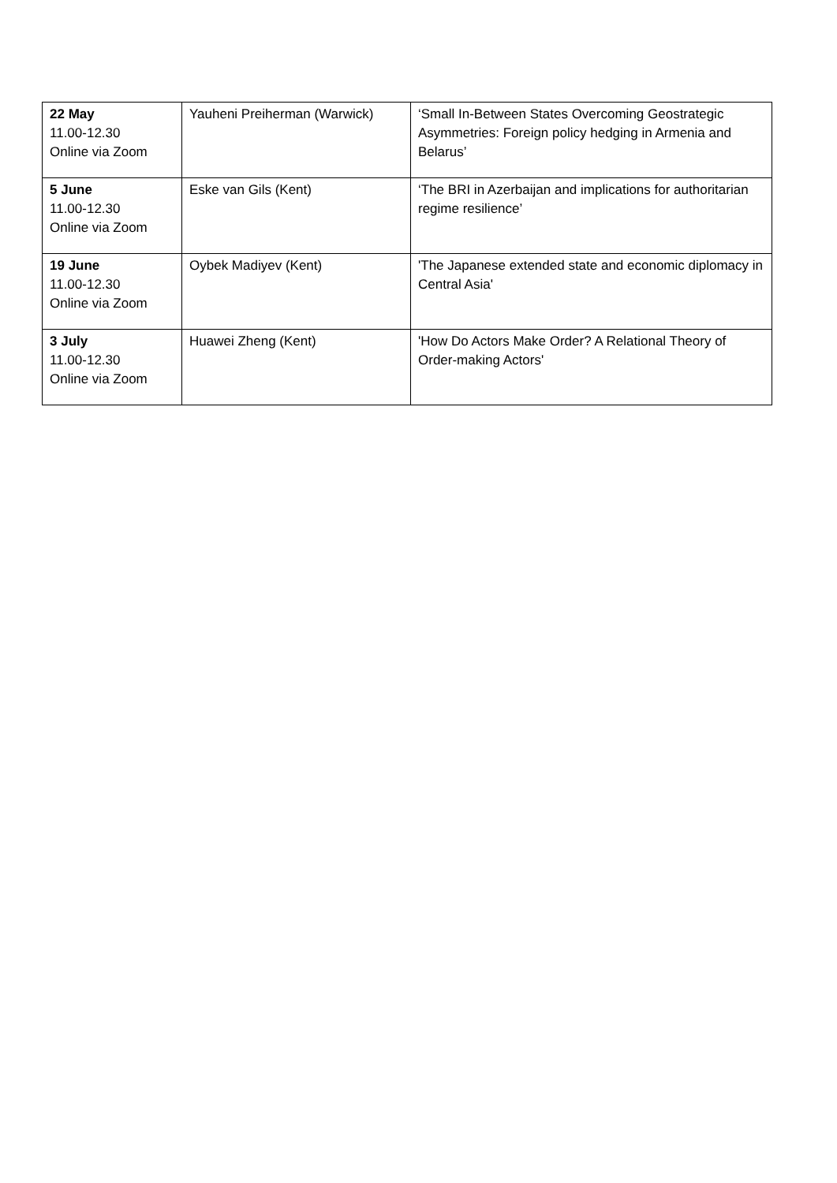| 22 May 11.00-12.30 Online via Zoom | Yauheni Preiherman (Warwick) | ‘Small In-Between States Overcoming Geostrategic Asymmetries: Foreign policy hedging in Armenia and Belarus’ |
| 5 June 11.00-12.30 Online via Zoom | Eske van Gils (Kent) | ‘The BRI in Azerbaijan and implications for authoritarian regime resilience’ |
| 19 June 11.00-12.30 Online via Zoom | Oybek Madiyev (Kent) | 'The Japanese extended state and economic diplomacy in Central Asia' |
| 3 July 11.00-12.30 Online via Zoom | Huawei Zheng (Kent) | 'How Do Actors Make Order? A Relational Theory of Order-making Actors' |